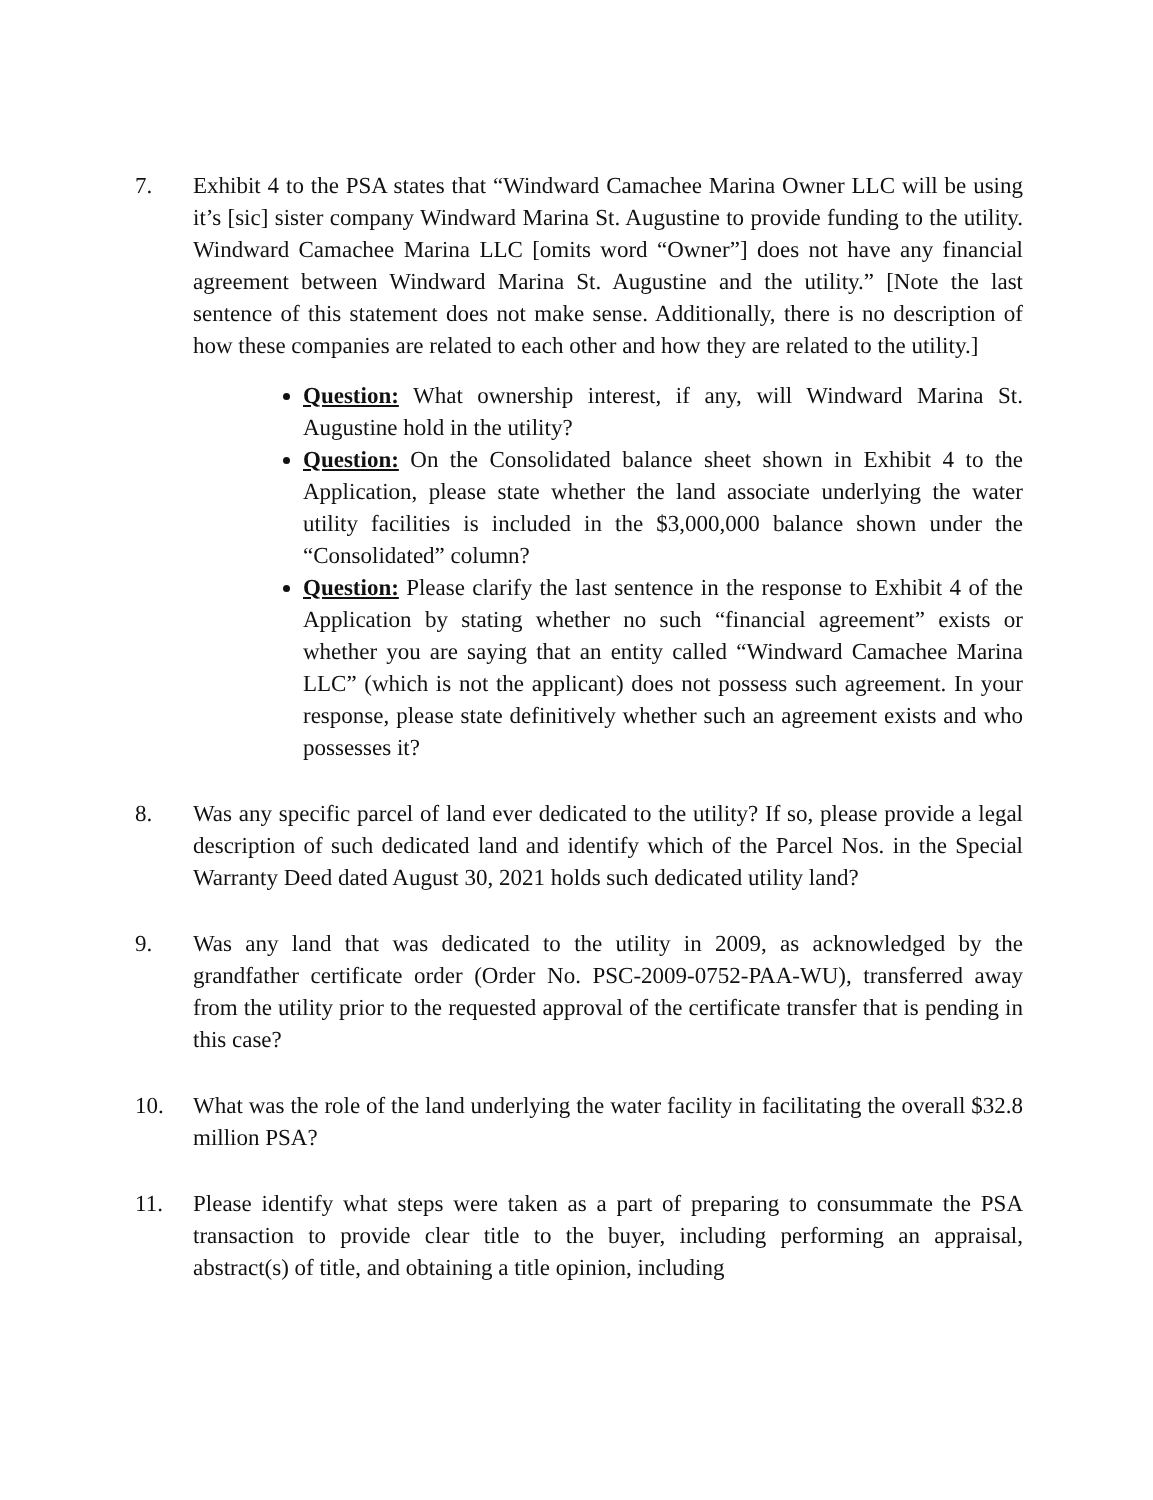7. Exhibit 4 to the PSA states that “Windward Camachee Marina Owner LLC will be using it’s [sic] sister company Windward Marina St. Augustine to provide funding to the utility. Windward Camachee Marina LLC [omits word “Owner”] does not have any financial agreement between Windward Marina St. Augustine and the utility.” [Note the last sentence of this statement does not make sense. Additionally, there is no description of how these companies are related to each other and how they are related to the utility.]
Question: What ownership interest, if any, will Windward Marina St. Augustine hold in the utility?
Question: On the Consolidated balance sheet shown in Exhibit 4 to the Application, please state whether the land associate underlying the water utility facilities is included in the $3,000,000 balance shown under the “Consolidated” column?
Question: Please clarify the last sentence in the response to Exhibit 4 of the Application by stating whether no such “financial agreement” exists or whether you are saying that an entity called “Windward Camachee Marina LLC” (which is not the applicant) does not possess such agreement. In your response, please state definitively whether such an agreement exists and who possesses it?
8. Was any specific parcel of land ever dedicated to the utility? If so, please provide a legal description of such dedicated land and identify which of the Parcel Nos. in the Special Warranty Deed dated August 30, 2021 holds such dedicated utility land?
9. Was any land that was dedicated to the utility in 2009, as acknowledged by the grandfather certificate order (Order No. PSC-2009-0752-PAA-WU), transferred away from the utility prior to the requested approval of the certificate transfer that is pending in this case?
10. What was the role of the land underlying the water facility in facilitating the overall $32.8 million PSA?
11. Please identify what steps were taken as a part of preparing to consummate the PSA transaction to provide clear title to the buyer, including performing an appraisal, abstract(s) of title, and obtaining a title opinion, including